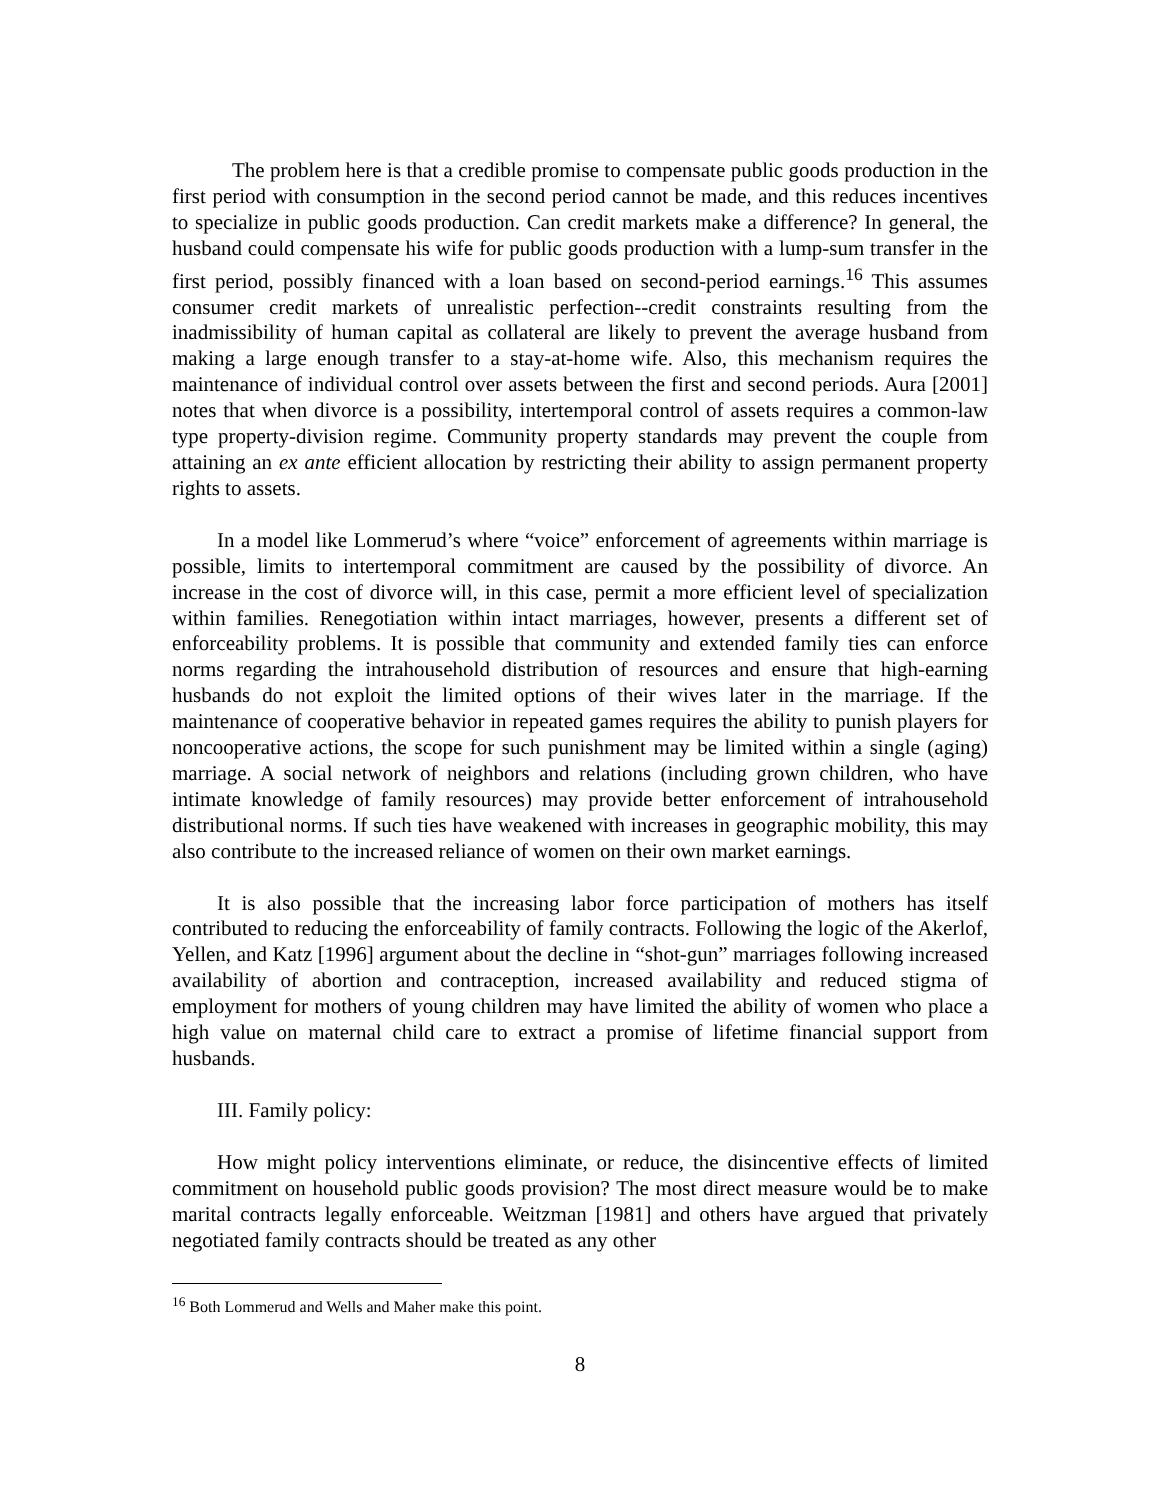The problem here is that a credible promise to compensate public goods production in the first period with consumption in the second period cannot be made, and this reduces incentives to specialize in public goods production. Can credit markets make a difference? In general, the husband could compensate his wife for public goods production with a lump-sum transfer in the first period, possibly financed with a loan based on second-period earnings.<sup>16</sup> This assumes consumer credit markets of unrealistic perfection--credit constraints resulting from the inadmissibility of human capital as collateral are likely to prevent the average husband from making a large enough transfer to a stay-at-home wife. Also, this mechanism requires the maintenance of individual control over assets between the first and second periods. Aura [2001] notes that when divorce is a possibility, intertemporal control of assets requires a common-law type property-division regime. Community property standards may prevent the couple from attaining an ex ante efficient allocation by restricting their ability to assign permanent property rights to assets.
In a model like Lommerud’s where “voice” enforcement of agreements within marriage is possible, limits to intertemporal commitment are caused by the possibility of divorce. An increase in the cost of divorce will, in this case, permit a more efficient level of specialization within families. Renegotiation within intact marriages, however, presents a different set of enforceability problems. It is possible that community and extended family ties can enforce norms regarding the intrahousehold distribution of resources and ensure that high-earning husbands do not exploit the limited options of their wives later in the marriage. If the maintenance of cooperative behavior in repeated games requires the ability to punish players for noncooperative actions, the scope for such punishment may be limited within a single (aging) marriage. A social network of neighbors and relations (including grown children, who have intimate knowledge of family resources) may provide better enforcement of intrahousehold distributional norms. If such ties have weakened with increases in geographic mobility, this may also contribute to the increased reliance of women on their own market earnings.
It is also possible that the increasing labor force participation of mothers has itself contributed to reducing the enforceability of family contracts. Following the logic of the Akerlof, Yellen, and Katz [1996] argument about the decline in “shot-gun” marriages following increased availability of abortion and contraception, increased availability and reduced stigma of employment for mothers of young children may have limited the ability of women who place a high value on maternal child care to extract a promise of lifetime financial support from husbands.
III. Family policy:
How might policy interventions eliminate, or reduce, the disincentive effects of limited commitment on household public goods provision? The most direct measure would be to make marital contracts legally enforceable. Weitzman [1981] and others have argued that privately negotiated family contracts should be treated as any other
<sup>16</sup> Both Lommerud and Wells and Maher make this point.
8